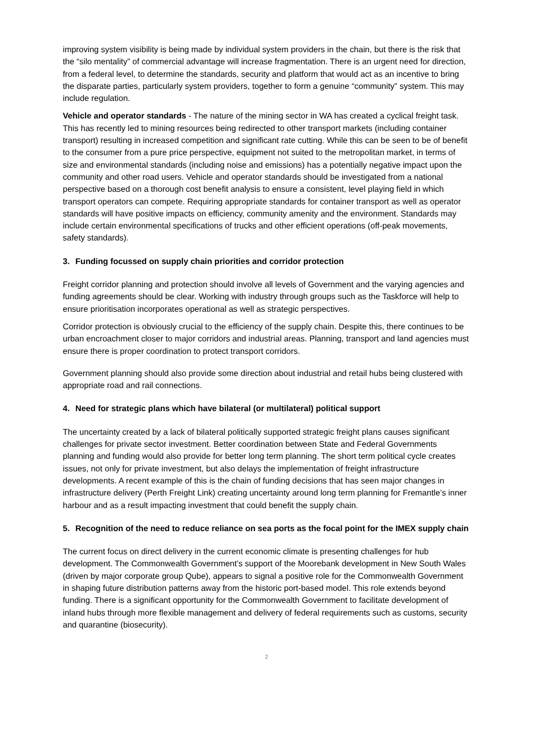improving system visibility is being made by individual system providers in the chain, but there is the risk that the “silo mentality” of commercial advantage will increase fragmentation. There is an urgent need for direction, from a federal level, to determine the standards, security and platform that would act as an incentive to bring the disparate parties, particularly system providers, together to form a genuine “community” system. This may include regulation.
Vehicle and operator standards - The nature of the mining sector in WA has created a cyclical freight task. This has recently led to mining resources being redirected to other transport markets (including container transport) resulting in increased competition and significant rate cutting. While this can be seen to be of benefit to the consumer from a pure price perspective, equipment not suited to the metropolitan market, in terms of size and environmental standards (including noise and emissions) has a potentially negative impact upon the community and other road users. Vehicle and operator standards should be investigated from a national perspective based on a thorough cost benefit analysis to ensure a consistent, level playing field in which transport operators can compete. Requiring appropriate standards for container transport as well as operator standards will have positive impacts on efficiency, community amenity and the environment. Standards may include certain environmental specifications of trucks and other efficient operations (off-peak movements, safety standards).
3. Funding focussed on supply chain priorities and corridor protection
Freight corridor planning and protection should involve all levels of Government and the varying agencies and funding agreements should be clear. Working with industry through groups such as the Taskforce will help to ensure prioritisation incorporates operational as well as strategic perspectives.
Corridor protection is obviously crucial to the efficiency of the supply chain. Despite this, there continues to be urban encroachment closer to major corridors and industrial areas. Planning, transport and land agencies must ensure there is proper coordination to protect transport corridors.
Government planning should also provide some direction about industrial and retail hubs being clustered with appropriate road and rail connections.
4. Need for strategic plans which have bilateral (or multilateral) political support
The uncertainty created by a lack of bilateral politically supported strategic freight plans causes significant challenges for private sector investment. Better coordination between State and Federal Governments planning and funding would also provide for better long term planning. The short term political cycle creates issues, not only for private investment, but also delays the implementation of freight infrastructure developments. A recent example of this is the chain of funding decisions that has seen major changes in infrastructure delivery (Perth Freight Link) creating uncertainty around long term planning for Fremantle’s inner harbour and as a result impacting investment that could benefit the supply chain.
5. Recognition of the need to reduce reliance on sea ports as the focal point for the IMEX supply chain
The current focus on direct delivery in the current economic climate is presenting challenges for hub development. The Commonwealth Government’s support of the Moorebank development in New South Wales (driven by major corporate group Qube), appears to signal a positive role for the Commonwealth Government in shaping future distribution patterns away from the historic port-based model. This role extends beyond funding. There is a significant opportunity for the Commonwealth Government to facilitate development of inland hubs through more flexible management and delivery of federal requirements such as customs, security and quarantine (biosecurity).
2